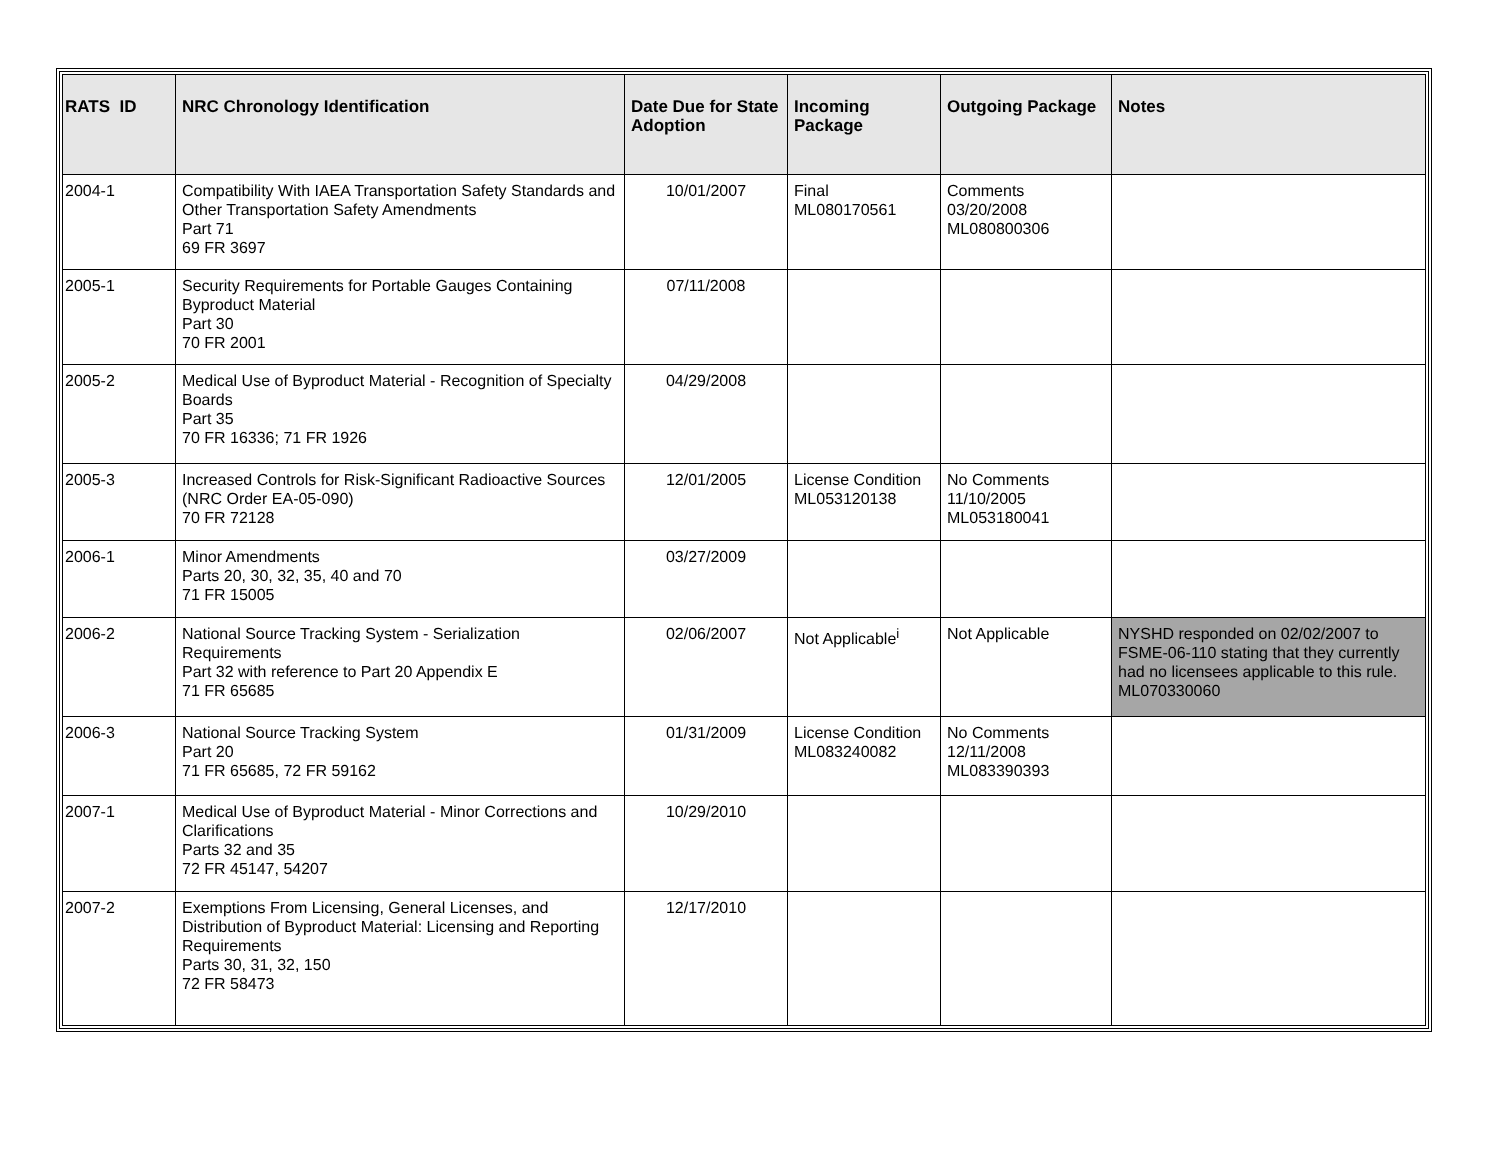| RATS ID | NRC Chronology Identification | Date Due for State Adoption | Incoming Package | Outgoing Package | Notes |
| --- | --- | --- | --- | --- | --- |
| 2004-1 | Compatibility With IAEA Transportation Safety Standards and Other Transportation Safety Amendments Part 71 69 FR 3697 | 10/01/2007 | Final ML080170561 | Comments 03/20/2008 ML080800306 | |
| 2005-1 | Security Requirements for Portable Gauges Containing Byproduct Material Part 30 70 FR 2001 | 07/11/2008 | | | |
| 2005-2 | Medical Use of Byproduct Material - Recognition of Specialty Boards Part 35 70 FR 16336; 71 FR 1926 | 04/29/2008 | | | |
| 2005-3 | Increased Controls for Risk-Significant Radioactive Sources (NRC Order EA-05-090) 70 FR 72128 | 12/01/2005 | License Condition ML053120138 | No Comments 11/10/2005 ML053180041 | |
| 2006-1 | Minor Amendments Parts 20, 30, 32, 35, 40 and 70 71 FR 15005 | 03/27/2009 | | | |
| 2006-2 | National Source Tracking System - Serialization Requirements Part 32 with reference to Part 20 Appendix E 71 FR 65685 | 02/06/2007 | Not Applicable<sup>i</sup> | Not Applicable | NYSHD responded on 02/02/2007 to FSME-06-110 stating that they currently had no licensees applicable to this rule. ML070330060 |
| 2006-3 | National Source Tracking System Part 20 71 FR 65685, 72 FR 59162 | 01/31/2009 | License Condition ML083240082 | No Comments 12/11/2008 ML083390393 | |
| 2007-1 | Medical Use of Byproduct Material - Minor Corrections and Clarifications Parts 32 and 35 72 FR 45147, 54207 | 10/29/2010 | | | |
| 2007-2 | Exemptions From Licensing, General Licenses, and Distribution of Byproduct Material: Licensing and Reporting Requirements Parts 30, 31, 32, 150 72 FR 58473 | 12/17/2010 | | | |